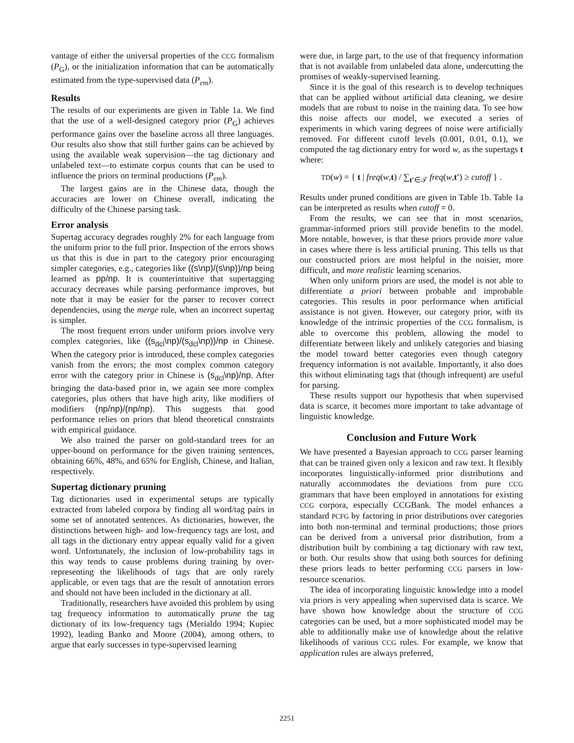vantage of either the universal properties of the CCG formalism (P<sub>G</sub>), or the initialization information that can be automatically estimated from the type-supervised data (P<sub>em</sub>).
Results
The results of our experiments are given in Table 1a. We find that the use of a well-designed category prior (P<sub>G</sub>) achieves performance gains over the baseline across all three languages. Our results also show that still further gains can be achieved by using the available weak supervision—the tag dictionary and unlabeled text—to estimate corpus counts that can be used to influence the priors on terminal productions (P<sub>em</sub>).
The largest gains are in the Chinese data, though the accuracies are lower on Chinese overall, indicating the difficulty of the Chinese parsing task.
Error analysis
Supertag accuracy degrades roughly 2% for each language from the uniform prior to the full prior. Inspection of the errors shows us that this is due in part to the category prior encouraging simpler categories, e.g., categories like ((s\np)/(s\np))/np being learned as pp/np. It is counterintuitive that supertagging accuracy decreases while parsing performance improves, but note that it may be easier for the parser to recover correct dependencies, using the merge rule, when an incorrect supertag is simpler.
The most frequent errors under uniform priors involve very complex categories, like ((s<sub>dcl</sub>\np)/(s<sub>dcl</sub>\np))/np in Chinese. When the category prior is introduced, these complex categories vanish from the errors; the most complex common category error with the category prior in Chinese is (s<sub>dcl</sub>\np)/np. After bringing the data-based prior in, we again see more complex categories, plus others that have high arity, like modifiers of modifiers (np/np)/(np/np). This suggests that good performance relies on priors that blend theoretical constraints with empirical guidance.
We also trained the parser on gold-standard trees for an upper-bound on performance for the given training sentences, obtaining 66%, 48%, and 65% for English, Chinese, and Italian, respectively.
Supertag dictionary pruning
Tag dictionaries used in experimental setups are typically extracted from labeled corpora by finding all word/tag pairs in some set of annotated sentences. As dictionaries, however, the distinctions between high- and low-frequency tags are lost, and all tags in the dictionary entry appear equally valid for a given word. Unfortunately, the inclusion of low-probability tags in this way tends to cause problems during training by over-representing the likelihoods of tags that are only rarely applicable, or even tags that are the result of annotation errors and should not have been included in the dictionary at all.
Traditionally, researchers have avoided this problem by using tag frequency information to automatically prune the tag dictionary of its low-frequency tags (Merialdo 1994; Kupiec 1992), leading Banko and Moore (2004), among others, to argue that early successes in type-supervised learning
were due, in large part, to the use of that frequency information that is not available from unlabeled data alone, undercutting the promises of weakly-supervised learning.
Since it is the goal of this research is to develop techniques that can be applied without artificial data cleaning, we desire models that are robust to noise in the training data. To see how this noise affects our model, we executed a series of experiments in which varing degrees of noise were artificially removed. For different cutoff levels (0.001, 0.01, 0.1), we computed the tag dictionary entry for word w, as the supertags t where:
TD(w) = { t | freq(w,t) / ∑<sub>t′∈𝒯</sub> freq(w,t′) ≥ cutoff } .
Results under pruned conditions are given in Table 1b. Table 1a can be interpreted as results when cutoff = 0.
From the results, we can see that in most scenarios, grammar-informed priors still provide benefits to the model. More notable, however, is that these priors provide more value in cases where there is less artificial pruning. This tells us that our constructed priors are most helpful in the noisier, more difficult, and more realistic learning scenarios.
When only uniform priors are used, the model is not able to differentiate a priori between probable and improbable categories. This results in poor performance when artificial assistance is not given. However, our category prior, with its knowledge of the intrinsic properties of the CCG formalism, is able to overcome this problem, allowing the model to differentiate between likely and unlikely categories and biasing the model toward better categories even though category frequency information is not available. Importantly, it also does this without eliminating tags that (though infrequent) are useful for parsing.
These results support our hypothesis that when supervised data is scarce, it becomes more important to take advantage of linguistic knowledge.
Conclusion and Future Work
We have presented a Bayesian approach to CCG parser learning that can be trained given only a lexicon and raw text. It flexibly incorporates linguistically-informed prior distributions and naturally accommodates the deviations from pure CCG grammars that have been employed in annotations for existing CCG corpora, especially CCGBank. The model enhances a standard PCFG by factoring in prior distributions over categories into both non-terminal and terminal productions; those priors can be derived from a universal prior distribution, from a distribution built by combining a tag dictionary with raw text, or both. Our results show that using both sources for defining these priors leads to better performing CCG parsers in low-resource scenarios.
The idea of incorporating linguistic knowledge into a model via priors is very appealing when supervised data is scarce. We have shown how knowledge about the structure of CCG categories can be used, but a more sophisticated model may be able to additionally make use of knowledge about the relative likelihoods of various CCG rules. For example, we know that application rules are always preferred,
2251